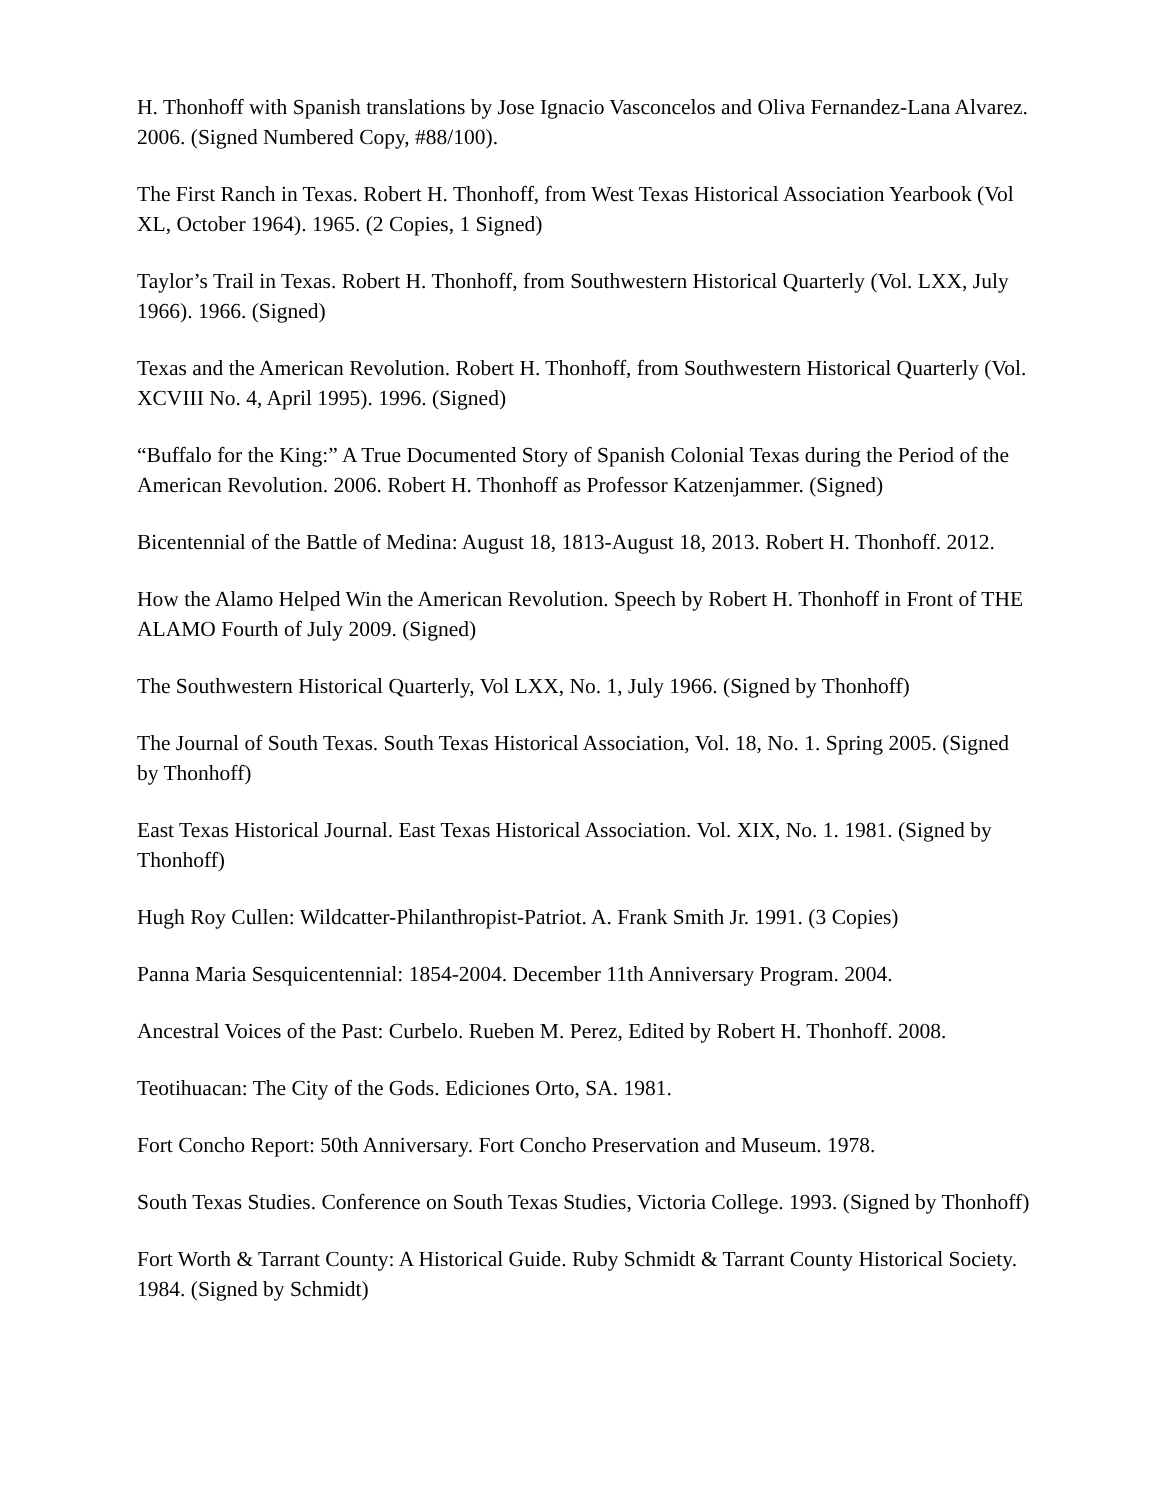H. Thonhoff with Spanish translations by Jose Ignacio Vasconcelos and Oliva Fernandez-Lana Alvarez. 2006. (Signed Numbered Copy, #88/100).
The First Ranch in Texas. Robert H. Thonhoff, from West Texas Historical Association Yearbook (Vol XL, October 1964). 1965. (2 Copies, 1 Signed)
Taylor’s Trail in Texas. Robert H. Thonhoff, from Southwestern Historical Quarterly (Vol. LXX, July 1966). 1966. (Signed)
Texas and the American Revolution. Robert H. Thonhoff, from Southwestern Historical Quarterly (Vol. XCVIII No. 4, April 1995). 1996. (Signed)
“Buffalo for the King:” A True Documented Story of Spanish Colonial Texas during the Period of the American Revolution. 2006. Robert H. Thonhoff as Professor Katzenjammer. (Signed)
Bicentennial of the Battle of Medina: August 18, 1813-August 18, 2013. Robert H. Thonhoff. 2012.
How the Alamo Helped Win the American Revolution. Speech by Robert H. Thonhoff in Front of THE ALAMO Fourth of July 2009. (Signed)
The Southwestern Historical Quarterly, Vol LXX, No. 1, July 1966. (Signed by Thonhoff)
The Journal of South Texas. South Texas Historical Association, Vol. 18, No. 1. Spring 2005. (Signed by Thonhoff)
East Texas Historical Journal. East Texas Historical Association. Vol. XIX, No. 1. 1981. (Signed by Thonhoff)
Hugh Roy Cullen: Wildcatter-Philanthropist-Patriot. A. Frank Smith Jr. 1991. (3 Copies)
Panna Maria Sesquicentennial: 1854-2004. December 11th Anniversary Program. 2004.
Ancestral Voices of the Past: Curbelo. Rueben M. Perez, Edited by Robert H. Thonhoff. 2008.
Teotihuacan: The City of the Gods. Ediciones Orto, SA. 1981.
Fort Concho Report: 50th Anniversary. Fort Concho Preservation and Museum. 1978.
South Texas Studies. Conference on South Texas Studies, Victoria College. 1993. (Signed by Thonhoff)
Fort Worth & Tarrant County: A Historical Guide. Ruby Schmidt & Tarrant County Historical Society. 1984. (Signed by Schmidt)